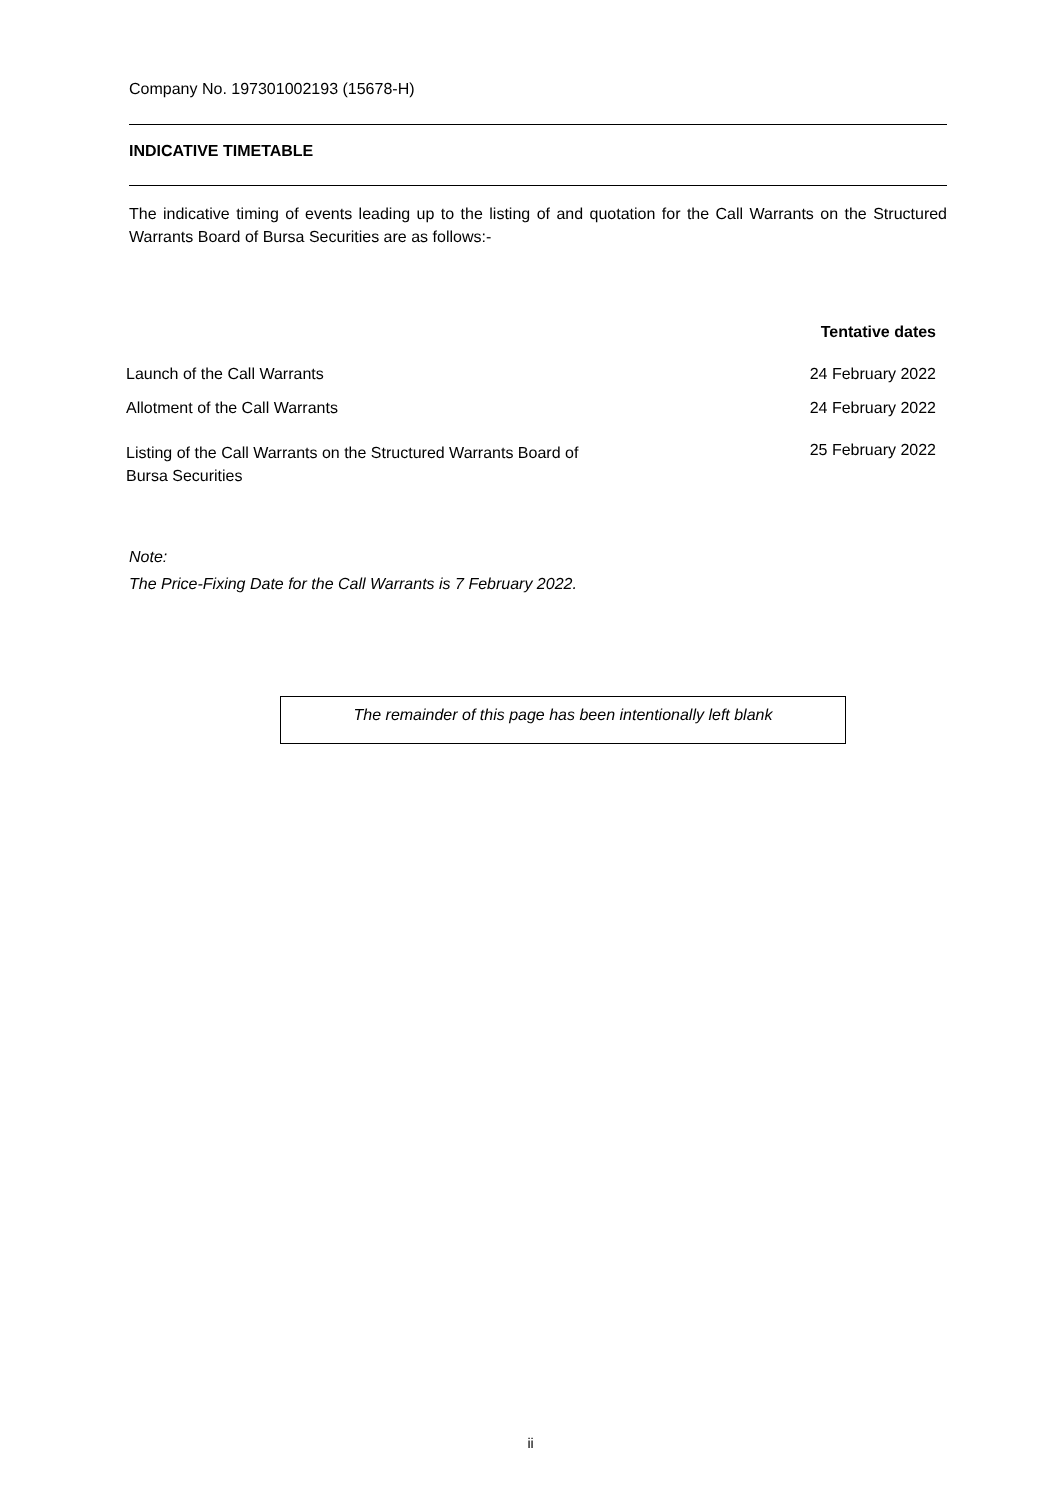Company No. 197301002193 (15678-H)
INDICATIVE TIMETABLE
The indicative timing of events leading up to the listing of and quotation for the Call Warrants on the Structured Warrants Board of Bursa Securities are as follows:-
| | Tentative dates |
| --- | --- |
| Launch of the Call Warrants | 24 February 2022 |
| Allotment of the Call Warrants | 24 February 2022 |
| Listing of the Call Warrants on the Structured Warrants Board of Bursa Securities | 25 February 2022 |
Note:
The Price-Fixing Date for the Call Warrants is 7 February 2022.
The remainder of this page has been intentionally left blank
ii